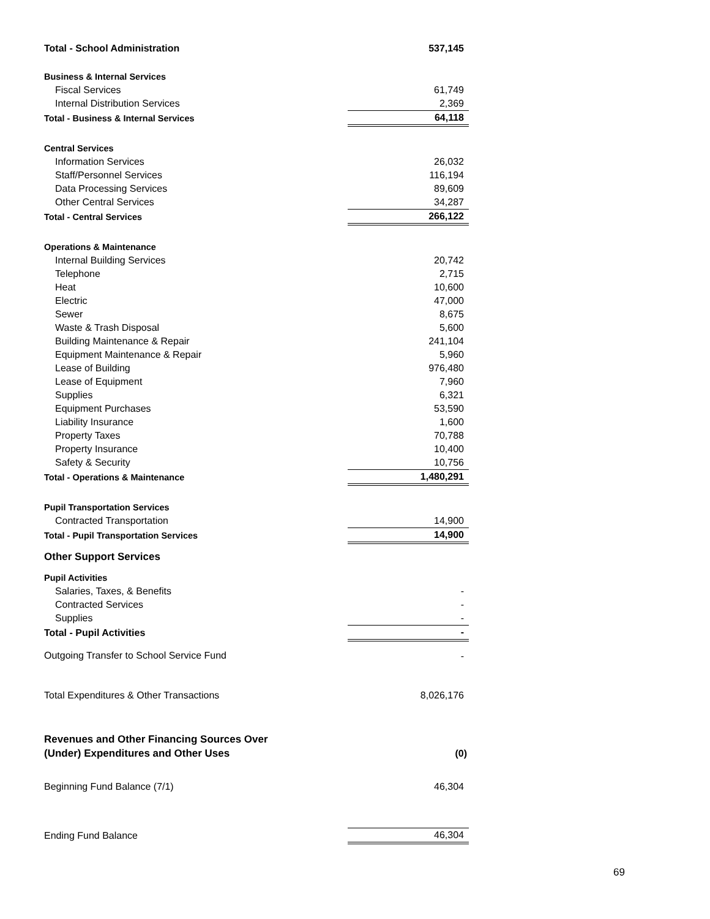| Total - School Administration | 537,145 |
| Business & Internal Services | |
| Fiscal Services | 61,749 |
| Internal Distribution Services | 2,369 |
| Total - Business & Internal Services | 64,118 |
| Central Services | |
| Information Services | 26,032 |
| Staff/Personnel Services | 116,194 |
| Data Processing Services | 89,609 |
| Other Central Services | 34,287 |
| Total - Central Services | 266,122 |
| Operations & Maintenance | |
| Internal Building Services | 20,742 |
| Telephone | 2,715 |
| Heat | 10,600 |
| Electric | 47,000 |
| Sewer | 8,675 |
| Waste & Trash Disposal | 5,600 |
| Building Maintenance & Repair | 241,104 |
| Equipment Maintenance & Repair | 5,960 |
| Lease of Building | 976,480 |
| Lease of Equipment | 7,960 |
| Supplies | 6,321 |
| Equipment Purchases | 53,590 |
| Liability Insurance | 1,600 |
| Property Taxes | 70,788 |
| Property Insurance | 10,400 |
| Safety & Security | 10,756 |
| Total - Operations & Maintenance | 1,480,291 |
| Pupil Transportation Services | |
| Contracted Transportation | 14,900 |
| Total - Pupil Transportation Services | 14,900 |
| Other Support Services | |
| Pupil Activities | |
| Salaries, Taxes, & Benefits | - |
| Contracted Services | - |
| Supplies | - |
| Total - Pupil Activities | - |
| Outgoing Transfer to School Service Fund | - |
| Total Expenditures & Other Transactions | 8,026,176 |
| Revenues and Other Financing Sources Over (Under) Expenditures and Other Uses | (0) |
| Beginning Fund Balance (7/1) | 46,304 |
| Ending Fund Balance | 46,304 |
69